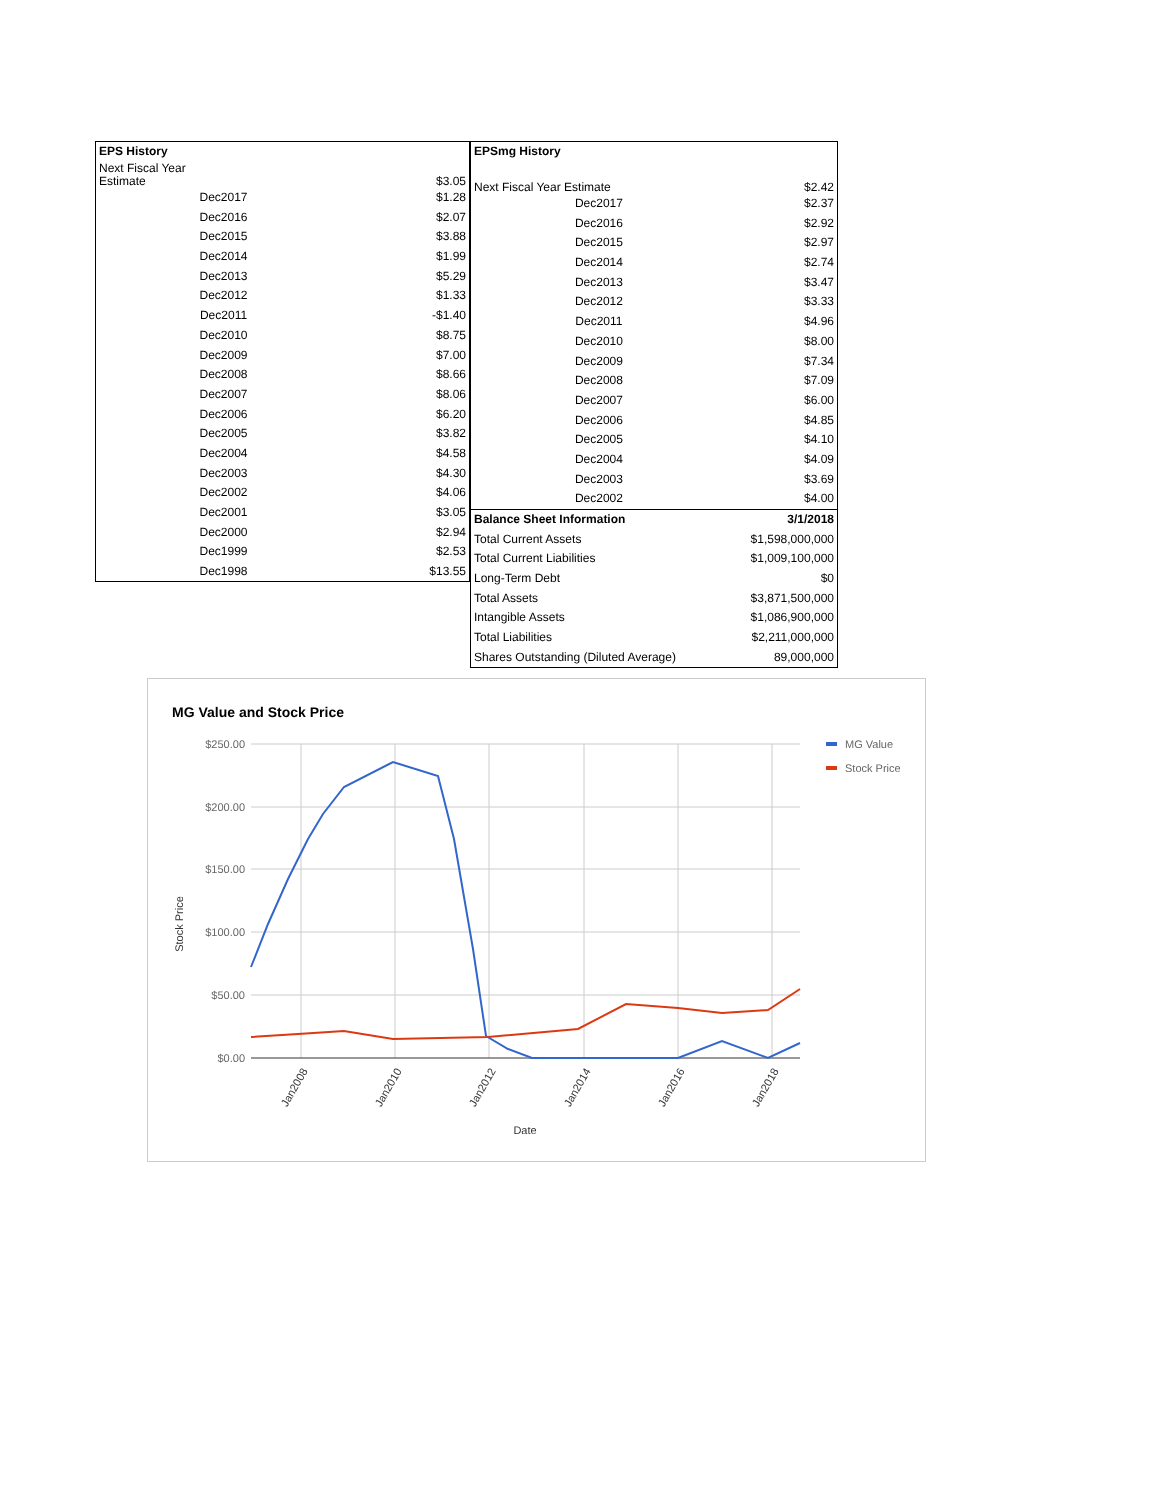| EPS History | |
| --- | --- |
| Next Fiscal Year Estimate | $3.05 |
| Dec2017 | $1.28 |
| Dec2016 | $2.07 |
| Dec2015 | $3.88 |
| Dec2014 | $1.99 |
| Dec2013 | $5.29 |
| Dec2012 | $1.33 |
| Dec2011 | -$1.40 |
| Dec2010 | $8.75 |
| Dec2009 | $7.00 |
| Dec2008 | $8.66 |
| Dec2007 | $8.06 |
| Dec2006 | $6.20 |
| Dec2005 | $3.82 |
| Dec2004 | $4.58 |
| Dec2003 | $4.30 |
| Dec2002 | $4.06 |
| Dec2001 | $3.05 |
| Dec2000 | $2.94 |
| Dec1999 | $2.53 |
| Dec1998 | $13.55 |
| EPSmg History | |
| --- | --- |
| Next Fiscal Year Estimate | $2.42 |
| Dec2017 | $2.37 |
| Dec2016 | $2.92 |
| Dec2015 | $2.97 |
| Dec2014 | $2.74 |
| Dec2013 | $3.47 |
| Dec2012 | $3.33 |
| Dec2011 | $4.96 |
| Dec2010 | $8.00 |
| Dec2009 | $7.34 |
| Dec2008 | $7.09 |
| Dec2007 | $6.00 |
| Dec2006 | $4.85 |
| Dec2005 | $4.10 |
| Dec2004 | $4.09 |
| Dec2003 | $3.69 |
| Dec2002 | $4.00 |
| Balance Sheet Information | 3/1/2018 |
| Total Current Assets | $1,598,000,000 |
| Total Current Liabilities | $1,009,100,000 |
| Long-Term Debt | $0 |
| Total Assets | $3,871,500,000 |
| Intangible Assets | $1,086,900,000 |
| Total Liabilities | $2,211,000,000 |
| Shares Outstanding (Diluted Average) | 89,000,000 |
MG Value and Stock Price
$250.00
$200.00
$150.00
$100.00
$50.00
$0.00
Stock Price
Jan2008
Jan2010
Jan2012
Jan2014
Jan2016
Jan2018
Date
MG Value
Stock Price